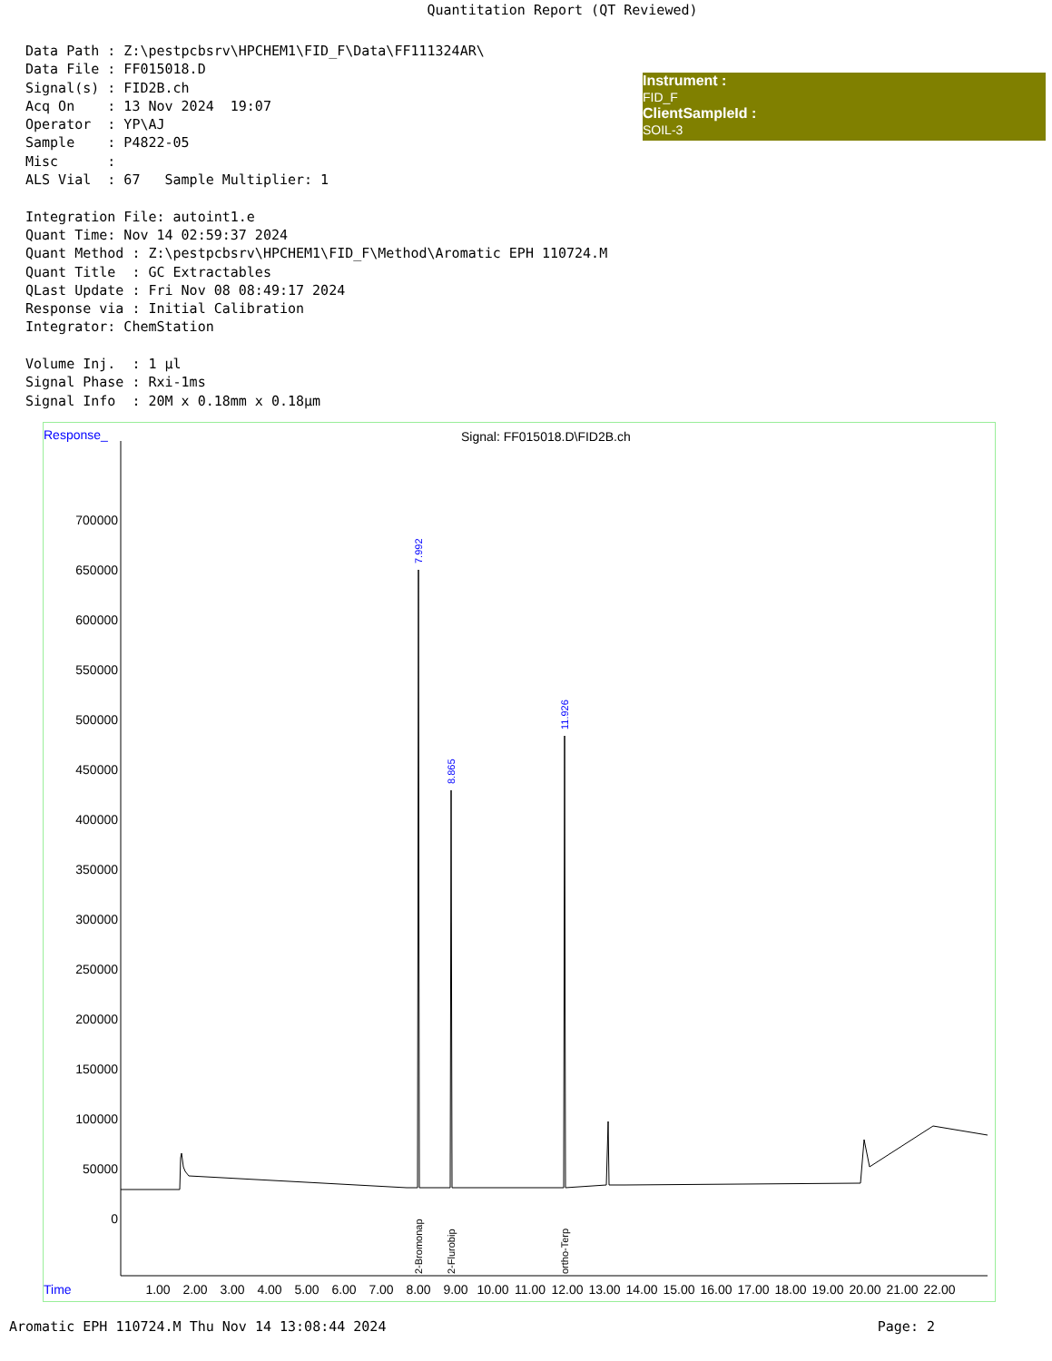Quantitation Report (QT Reviewed)
Data Path : Z:\pestpcbsrv\HPCHEM1\FID_F\Data\FF111324AR\ Data File : FF015018.D Signal(s) : FID2B.ch Acq On : 13 Nov 2024 19:07 Operator : YP\AJ Sample : P4822-05 Misc : ALS Vial : 67 Sample Multiplier: 1 Integration File: autoint1.e Quant Time: Nov 14 02:59:37 2024 Quant Method : Z:\pestpcbsrv\HPCHEM1\FID_F\Method\Aromatic EPH 110724.M Quant Title : GC Extractables QLast Update : Fri Nov 08 08:49:17 2024 Response via : Initial Calibration Integrator: ChemStation Volume Inj. : 1 µl Signal Phase : Rxi-1ms Signal Info : 20M x 0.18mm x 0.18µm
Instrument :
FID_F
ClientSampleId :
SOIL-3
Response_
Signal: FF015018.D\FID2B.ch
Time
700000
650000
600000
550000
500000
450000
400000
350000
300000
250000
200000
150000
100000
50000
0
1.00
2.00
3.00
4.00
5.00
6.00
7.00
8.00
9.00
10.00
11.00
12.00
13.00
14.00
15.00
16.00
17.00
18.00
19.00
20.00
21.00
22.00
7.992
8.865
11.926
2-Bromonap
2-Flurobip
ortho-Terp
Aromatic EPH 110724.M Thu Nov 14 13:08:44 2024 Page: 2